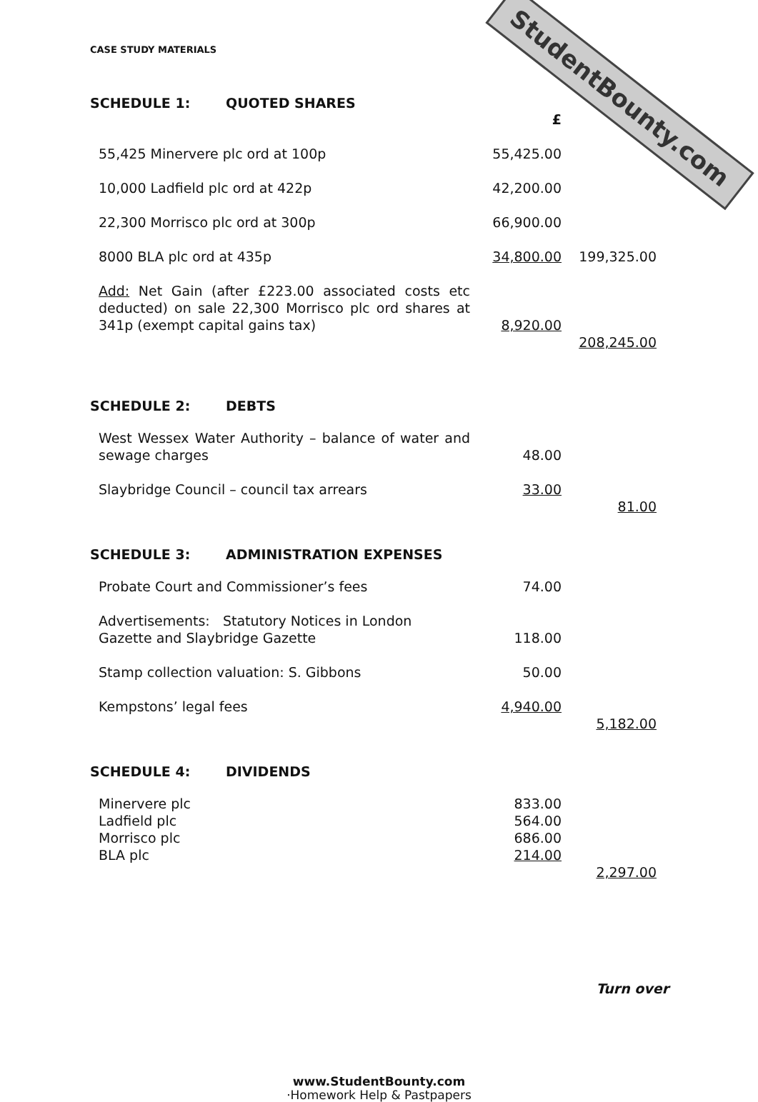StudentBounty.com
CASE STUDY MATERIALS
SCHEDULE 1: QUOTED SHARES
| | £ | |
| 55,425 Minervere plc ord at 100p | 55,425.00 | |
| 10,000 Ladfield plc ord at 422p | 42,200.00 | |
| 22,300 Morrisco plc ord at 300p | 66,900.00 | |
| 8000 BLA plc ord at 435p | 34,800.00 | 199,325.00 |
| Add: Net Gain (after £223.00 associated costs etc deducted) on sale 22,300 Morrisco plc ord shares at 341p (exempt capital gains tax) | 8,920.00 | |
| | | 208,245.00 |
SCHEDULE 2: DEBTS
| West Wessex Water Authority – balance of water and sewage charges | 48.00 | |
| Slaybridge Council – council tax arrears | 33.00 | |
| | | 81.00 |
SCHEDULE 3: ADMINISTRATION EXPENSES
| Probate Court and Commissioner’s fees | 74.00 | |
| Advertisements: Statutory Notices in London Gazette and Slaybridge Gazette | 118.00 | |
| Stamp collection valuation: S. Gibbons | 50.00 | |
| Kempstons’ legal fees | 4,940.00 | |
| | | 5,182.00 |
SCHEDULE 4: DIVIDENDS
| Minervere plc | 833.00 | |
| Ladfield plc | 564.00 | |
| Morrisco plc | 686.00 | |
| BLA plc | 214.00 | |
| | | 2,297.00 |
Turn over
www.StudentBounty.com
·Homework Help & Pastpapers